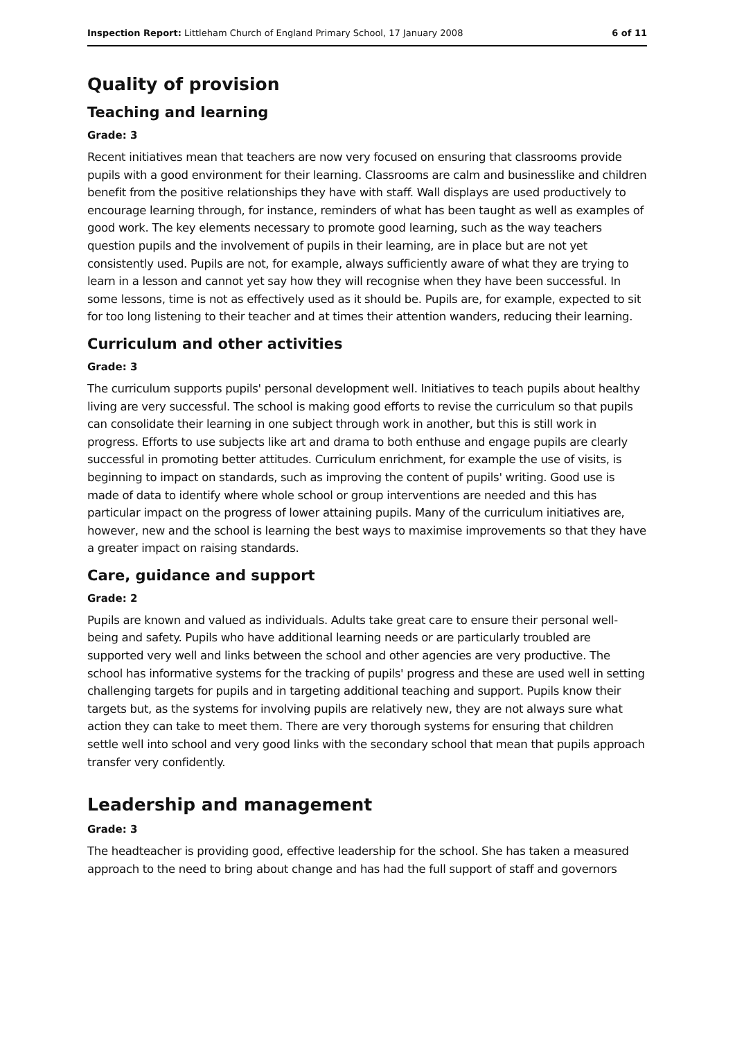Inspection Report: Littleham Church of England Primary School, 17 January 2008 6 of 11
Quality of provision
Teaching and learning
Grade: 3
Recent initiatives mean that teachers are now very focused on ensuring that classrooms provide pupils with a good environment for their learning. Classrooms are calm and businesslike and children benefit from the positive relationships they have with staff. Wall displays are used productively to encourage learning through, for instance, reminders of what has been taught as well as examples of good work. The key elements necessary to promote good learning, such as the way teachers question pupils and the involvement of pupils in their learning, are in place but are not yet consistently used. Pupils are not, for example, always sufficiently aware of what they are trying to learn in a lesson and cannot yet say how they will recognise when they have been successful. In some lessons, time is not as effectively used as it should be. Pupils are, for example, expected to sit for too long listening to their teacher and at times their attention wanders, reducing their learning.
Curriculum and other activities
Grade: 3
The curriculum supports pupils' personal development well. Initiatives to teach pupils about healthy living are very successful. The school is making good efforts to revise the curriculum so that pupils can consolidate their learning in one subject through work in another, but this is still work in progress. Efforts to use subjects like art and drama to both enthuse and engage pupils are clearly successful in promoting better attitudes. Curriculum enrichment, for example the use of visits, is beginning to impact on standards, such as improving the content of pupils' writing. Good use is made of data to identify where whole school or group interventions are needed and this has particular impact on the progress of lower attaining pupils. Many of the curriculum initiatives are, however, new and the school is learning the best ways to maximise improvements so that they have a greater impact on raising standards.
Care, guidance and support
Grade: 2
Pupils are known and valued as individuals. Adults take great care to ensure their personal well-being and safety. Pupils who have additional learning needs or are particularly troubled are supported very well and links between the school and other agencies are very productive. The school has informative systems for the tracking of pupils' progress and these are used well in setting challenging targets for pupils and in targeting additional teaching and support. Pupils know their targets but, as the systems for involving pupils are relatively new, they are not always sure what action they can take to meet them. There are very thorough systems for ensuring that children settle well into school and very good links with the secondary school that mean that pupils approach transfer very confidently.
Leadership and management
Grade: 3
The headteacher is providing good, effective leadership for the school. She has taken a measured approach to the need to bring about change and has had the full support of staff and governors